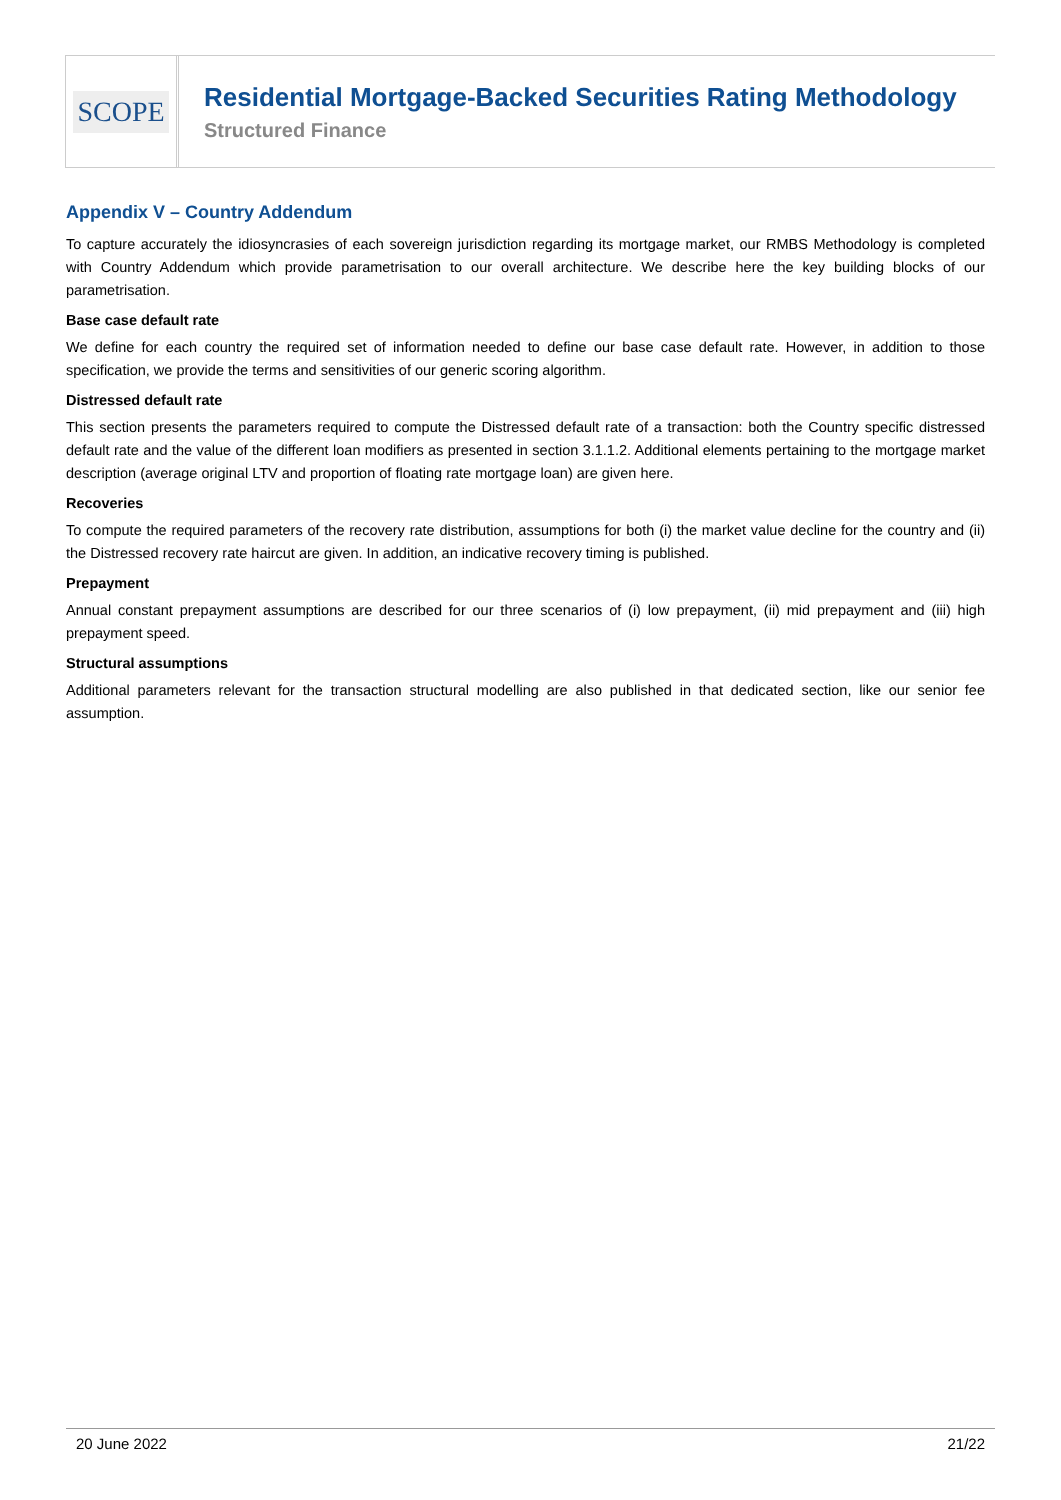SCOPE
Residential Mortgage-Backed Securities Rating Methodology
Structured Finance
Appendix V – Country Addendum
To capture accurately the idiosyncrasies of each sovereign jurisdiction regarding its mortgage market, our RMBS Methodology is completed with Country Addendum which provide parametrisation to our overall architecture. We describe here the key building blocks of our parametrisation.
Base case default rate
We define for each country the required set of information needed to define our base case default rate. However, in addition to those specification, we provide the terms and sensitivities of our generic scoring algorithm.
Distressed default rate
This section presents the parameters required to compute the Distressed default rate of a transaction: both the Country specific distressed default rate and the value of the different loan modifiers as presented in section 3.1.1.2. Additional elements pertaining to the mortgage market description (average original LTV and proportion of floating rate mortgage loan) are given here.
Recoveries
To compute the required parameters of the recovery rate distribution, assumptions for both (i) the market value decline for the country and (ii) the Distressed recovery rate haircut are given. In addition, an indicative recovery timing is published.
Prepayment
Annual constant prepayment assumptions are described for our three scenarios of (i) low prepayment, (ii) mid prepayment and (iii) high prepayment speed.
Structural assumptions
Additional parameters relevant for the transaction structural modelling are also published in that dedicated section, like our senior fee assumption.
20 June 2022 21/22